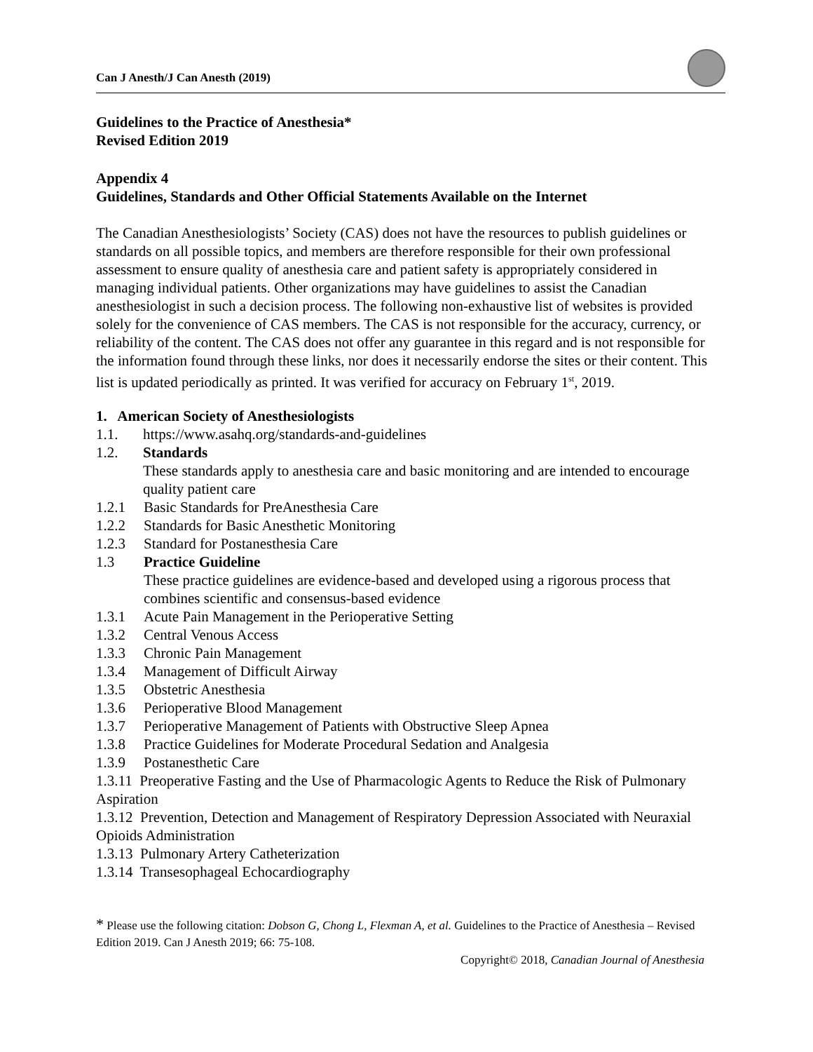Can J Anesth/J Can Anesth (2019)
Guidelines to the Practice of Anesthesia*
Revised Edition 2019
Appendix 4
Guidelines, Standards and Other Official Statements Available on the Internet
The Canadian Anesthesiologists’ Society (CAS) does not have the resources to publish guidelines or standards on all possible topics, and members are therefore responsible for their own professional assessment to ensure quality of anesthesia care and patient safety is appropriately considered in managing individual patients. Other organizations may have guidelines to assist the Canadian anesthesiologist in such a decision process. The following non-exhaustive list of websites is provided solely for the convenience of CAS members. The CAS is not responsible for the accuracy, currency, or reliability of the content. The CAS does not offer any guarantee in this regard and is not responsible for the information found through these links, nor does it necessarily endorse the sites or their content. This list is updated periodically as printed. It was verified for accuracy on February 1<sup>st</sup>, 2019.
1. American Society of Anesthesiologists
1.1. https://www.asahq.org/standards-and-guidelines
1.2. Standards
These standards apply to anesthesia care and basic monitoring and are intended to encourage quality patient care
1.2.1 Basic Standards for PreAnesthesia Care
1.2.2 Standards for Basic Anesthetic Monitoring
1.2.3 Standard for Postanesthesia Care
1.3 Practice Guideline
These practice guidelines are evidence-based and developed using a rigorous process that combines scientific and consensus-based evidence
1.3.1 Acute Pain Management in the Perioperative Setting
1.3.2 Central Venous Access
1.3.3 Chronic Pain Management
1.3.4 Management of Difficult Airway
1.3.5 Obstetric Anesthesia
1.3.6 Perioperative Blood Management
1.3.7 Perioperative Management of Patients with Obstructive Sleep Apnea
1.3.8 Practice Guidelines for Moderate Procedural Sedation and Analgesia
1.3.9 Postanesthetic Care
1.3.11 Preoperative Fasting and the Use of Pharmacologic Agents to Reduce the Risk of Pulmonary Aspiration
1.3.12 Prevention, Detection and Management of Respiratory Depression Associated with Neuraxial Opioids Administration
1.3.13 Pulmonary Artery Catheterization
1.3.14 Transesophageal Echocardiography
* Please use the following citation: Dobson G, Chong L, Flexman A, et al. Guidelines to the Practice of Anesthesia – Revised Edition 2019. Can J Anesth 2019; 66: 75-108.
Copyright© 2018, Canadian Journal of Anesthesia